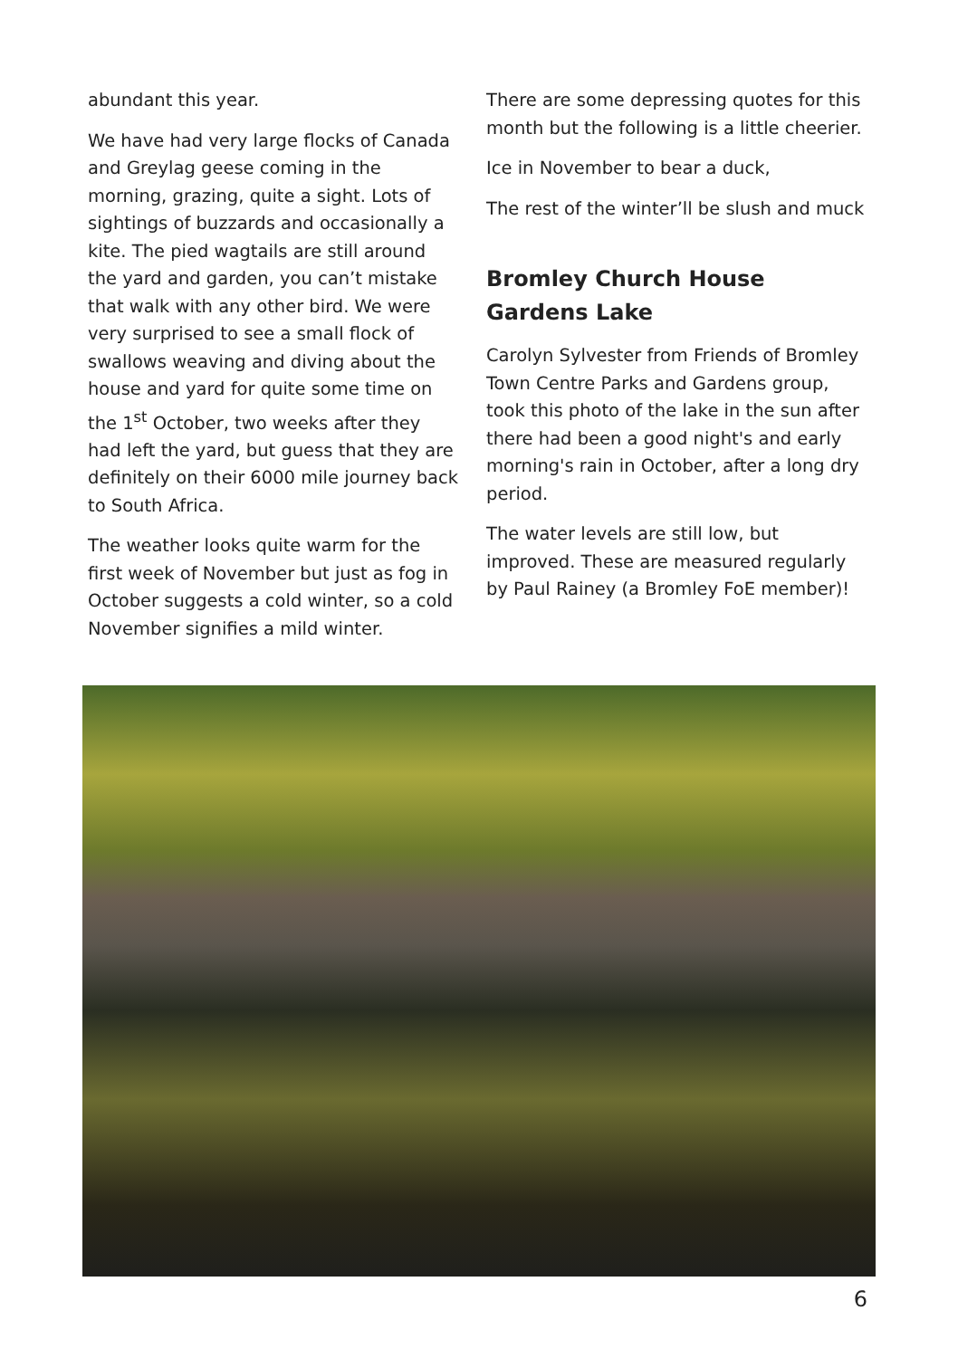abundant this year.
We have had very large flocks of Canada and Greylag geese coming in the morning, grazing, quite a sight. Lots of sightings of buzzards and occasionally a kite. The pied wagtails are still around the yard and garden, you can’t mistake that walk with any other bird. We were very surprised to see a small flock of swallows weaving and diving about the house and yard for quite some time on the 1<sup>st</sup> October, two weeks after they had left the yard, but guess that they are definitely on their 6000 mile journey back to South Africa.
The weather looks quite warm for the first week of November but just as fog in October suggests a cold winter, so a cold November signifies a mild winter.
There are some depressing quotes for this month but the following is a little cheerier.
Ice in November to bear a duck,
The rest of the winter’ll be slush and muck
Bromley Church House Gardens Lake
Carolyn Sylvester from Friends of Bromley Town Centre Parks and Gardens group, took this photo of the lake in the sun after there had been a good night's and early morning's rain in October, after a long dry period.
The water levels are still low, but improved. These are measured regularly by Paul Rainey (a Bromley FoE member)!
6